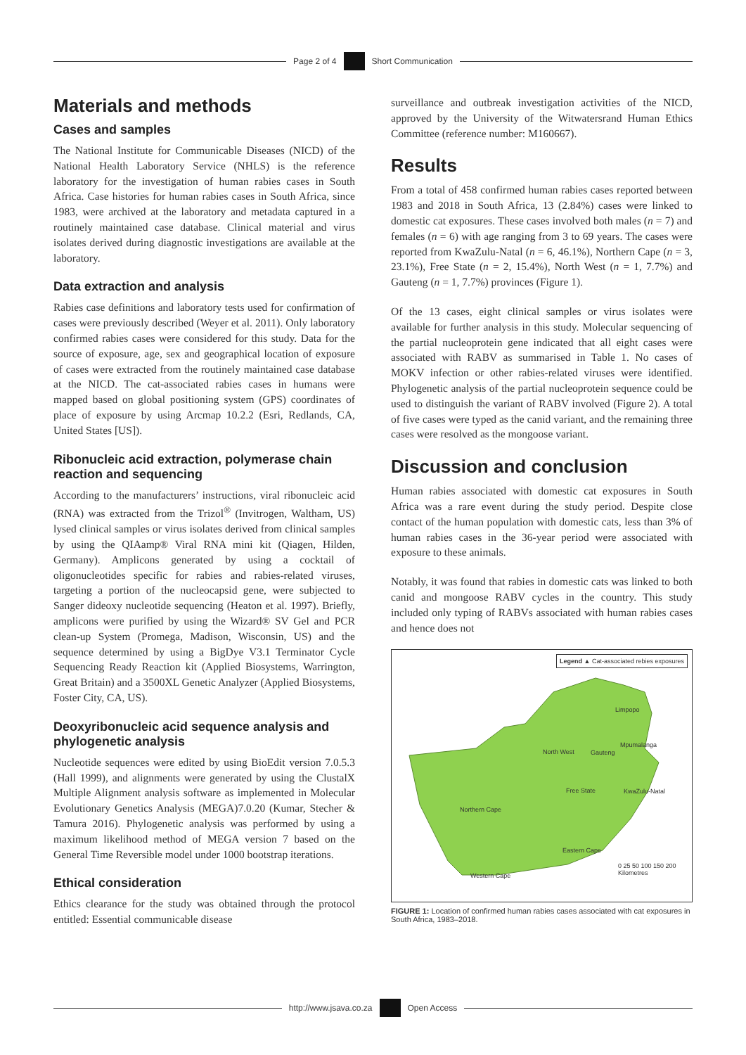Page 2 of 4 Short Communication
Materials and methods
Cases and samples
The National Institute for Communicable Diseases (NICD) of the National Health Laboratory Service (NHLS) is the reference laboratory for the investigation of human rabies cases in South Africa. Case histories for human rabies cases in South Africa, since 1983, were archived at the laboratory and metadata captured in a routinely maintained case database. Clinical material and virus isolates derived during diagnostic investigations are available at the laboratory.
Data extraction and analysis
Rabies case definitions and laboratory tests used for confirmation of cases were previously described (Weyer et al. 2011). Only laboratory confirmed rabies cases were considered for this study. Data for the source of exposure, age, sex and geographical location of exposure of cases were extracted from the routinely maintained case database at the NICD. The cat-associated rabies cases in humans were mapped based on global positioning system (GPS) coordinates of place of exposure by using Arcmap 10.2.2 (Esri, Redlands, CA, United States [US]).
Ribonucleic acid extraction, polymerase chain reaction and sequencing
According to the manufacturers’ instructions, viral ribonucleic acid (RNA) was extracted from the Trizol<sup>®</sup> (Invitrogen, Waltham, US) lysed clinical samples or virus isolates derived from clinical samples by using the QIAamp® Viral RNA mini kit (Qiagen, Hilden, Germany). Amplicons generated by using a cocktail of oligonucleotides specific for rabies and rabies-related viruses, targeting a portion of the nucleocapsid gene, were subjected to Sanger dideoxy nucleotide sequencing (Heaton et al. 1997). Briefly, amplicons were purified by using the Wizard® SV Gel and PCR clean-up System (Promega, Madison, Wisconsin, US) and the sequence determined by using a BigDye V3.1 Terminator Cycle Sequencing Ready Reaction kit (Applied Biosystems, Warrington, Great Britain) and a 3500XL Genetic Analyzer (Applied Biosystems, Foster City, CA, US).
Deoxyribonucleic acid sequence analysis and phylogenetic analysis
Nucleotide sequences were edited by using BioEdit version 7.0.5.3 (Hall 1999), and alignments were generated by using the ClustalX Multiple Alignment analysis software as implemented in Molecular Evolutionary Genetics Analysis (MEGA)7.0.20 (Kumar, Stecher & Tamura 2016). Phylogenetic analysis was performed by using a maximum likelihood method of MEGA version 7 based on the General Time Reversible model under 1000 bootstrap iterations.
Ethical consideration
Ethics clearance for the study was obtained through the protocol entitled: Essential communicable disease
surveillance and outbreak investigation activities of the NICD, approved by the University of the Witwatersrand Human Ethics Committee (reference number: M160667).
Results
From a total of 458 confirmed human rabies cases reported between 1983 and 2018 in South Africa, 13 (2.84%) cases were linked to domestic cat exposures. These cases involved both males (n = 7) and females (n = 6) with age ranging from 3 to 69 years. The cases were reported from KwaZulu-Natal (n = 6, 46.1%), Northern Cape (n = 3, 23.1%), Free State (n = 2, 15.4%), North West (n = 1, 7.7%) and Gauteng (n = 1, 7.7%) provinces (Figure 1).
Of the 13 cases, eight clinical samples or virus isolates were available for further analysis in this study. Molecular sequencing of the partial nucleoprotein gene indicated that all eight cases were associated with RABV as summarised in Table 1. No cases of MOKV infection or other rabies-related viruses were identified. Phylogenetic analysis of the partial nucleoprotein sequence could be used to distinguish the variant of RABV involved (Figure 2). A total of five cases were typed as the canid variant, and the remaining three cases were resolved as the mongoose variant.
Discussion and conclusion
Human rabies associated with domestic cat exposures in South Africa was a rare event during the study period. Despite close contact of the human population with domestic cats, less than 3% of human rabies cases in the 36-year period were associated with exposure to these animals.
Notably, it was found that rabies in domestic cats was linked to both canid and mongoose RABV cycles in the country. This study included only typing of RABVs associated with human rabies cases and hence does not
Legend ▲ Cat-associated rebies exposures
Limpopo
Mpumalanga
North West Gauteng
Free State KwaZulu-Natal
Northern Cape
Eastern Cape
Western Cape
0 25 50 100 150 200
Kilometres
FIGURE 1: Location of confirmed human rabies cases associated with cat exposures in South Africa, 1983–2018.
http://www.jsava.co.za Open Access